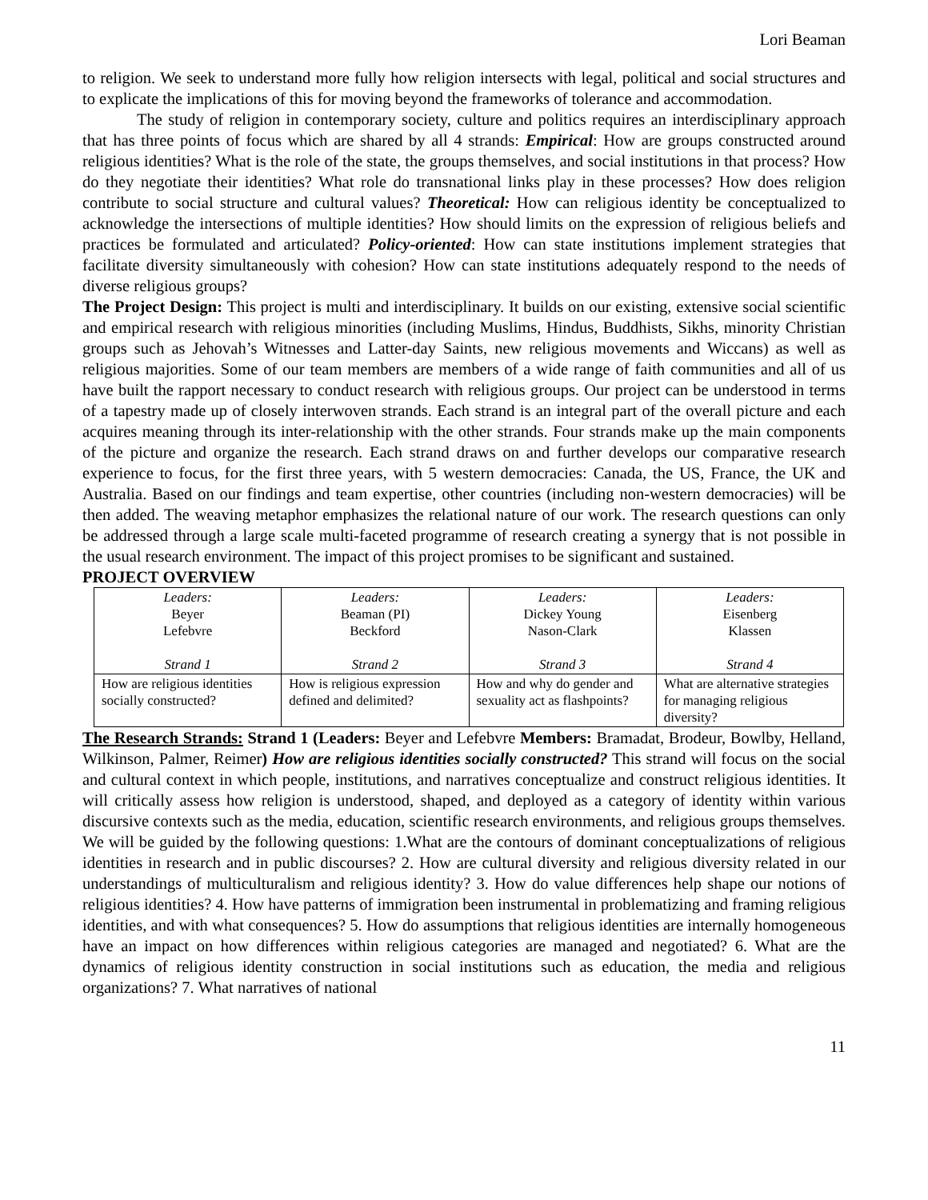Lori Beaman
to religion. We seek to understand more fully how religion intersects with legal, political and social structures and to explicate the implications of this for moving beyond the frameworks of tolerance and accommodation.
The study of religion in contemporary society, culture and politics requires an interdisciplinary approach that has three points of focus which are shared by all 4 strands: Empirical: How are groups constructed around religious identities? What is the role of the state, the groups themselves, and social institutions in that process? How do they negotiate their identities? What role do transnational links play in these processes? How does religion contribute to social structure and cultural values? Theoretical: How can religious identity be conceptualized to acknowledge the intersections of multiple identities? How should limits on the expression of religious beliefs and practices be formulated and articulated? Policy-oriented: How can state institutions implement strategies that facilitate diversity simultaneously with cohesion? How can state institutions adequately respond to the needs of diverse religious groups?
The Project Design: This project is multi and interdisciplinary. It builds on our existing, extensive social scientific and empirical research with religious minorities (including Muslims, Hindus, Buddhists, Sikhs, minority Christian groups such as Jehovah’s Witnesses and Latter-day Saints, new religious movements and Wiccans) as well as religious majorities. Some of our team members are members of a wide range of faith communities and all of us have built the rapport necessary to conduct research with religious groups. Our project can be understood in terms of a tapestry made up of closely interwoven strands. Each strand is an integral part of the overall picture and each acquires meaning through its inter-relationship with the other strands. Four strands make up the main components of the picture and organize the research. Each strand draws on and further develops our comparative research experience to focus, for the first three years, with 5 western democracies: Canada, the US, France, the UK and Australia. Based on our findings and team expertise, other countries (including non-western democracies) will be then added. The weaving metaphor emphasizes the relational nature of our work. The research questions can only be addressed through a large scale multi-faceted programme of research creating a synergy that is not possible in the usual research environment. The impact of this project promises to be significant and sustained.
PROJECT OVERVIEW
| Leaders: Beyer Lefebvre Strand 1 | Leaders: Beaman (PI) Beckford Strand 2 | Leaders: Dickey Young Nason-Clark Strand 3 | Leaders: Eisenberg Klassen Strand 4 |
| How are religious identities socially constructed? | How is religious expression defined and delimited? | How and why do gender and sexuality act as flashpoints? | What are alternative strategies for managing religious diversity? |
The Research Strands: Strand 1 (Leaders: Beyer and Lefebvre Members: Bramadat, Brodeur, Bowlby, Helland, Wilkinson, Palmer, Reimer) How are religious identities socially constructed? This strand will focus on the social and cultural context in which people, institutions, and narratives conceptualize and construct religious identities. It will critically assess how religion is understood, shaped, and deployed as a category of identity within various discursive contexts such as the media, education, scientific research environments, and religious groups themselves. We will be guided by the following questions: 1.What are the contours of dominant conceptualizations of religious identities in research and in public discourses? 2. How are cultural diversity and religious diversity related in our understandings of multiculturalism and religious identity? 3. How do value differences help shape our notions of religious identities? 4. How have patterns of immigration been instrumental in problematizing and framing religious identities, and with what consequences? 5. How do assumptions that religious identities are internally homogeneous have an impact on how differences within religious categories are managed and negotiated? 6. What are the dynamics of religious identity construction in social institutions such as education, the media and religious organizations? 7. What narratives of national
11